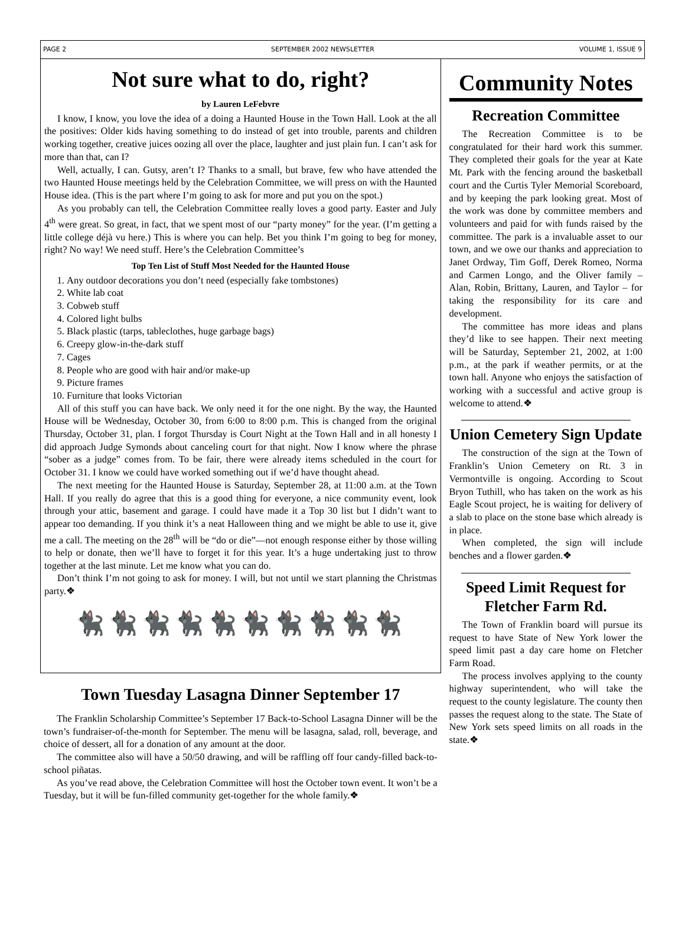PAGE 2 SEPTEMBER 2002 NEWSLETTER VOLUME 1, ISSUE 9
Not sure what to do, right?
by Lauren LeFebvre
I know, I know, you love the idea of a doing a Haunted House in the Town Hall. Look at the all the positives: Older kids having something to do instead of get into trouble, parents and children working together, creative juices oozing all over the place, laughter and just plain fun. I can’t ask for more than that, can I?
Well, actually, I can. Gutsy, aren’t I? Thanks to a small, but brave, few who have attended the two Haunted House meetings held by the Celebration Committee, we will press on with the Haunted House idea. (This is the part where I’m going to ask for more and put you on the spot.)
As you probably can tell, the Celebration Committee really loves a good party. Easter and July 4<sup>th</sup> were great. So great, in fact, that we spent most of our “party money” for the year. (I’m getting a little college déjà vu here.) This is where you can help. Bet you think I’m going to beg for money, right? No way! We need stuff. Here’s the Celebration Committee’s
Top Ten List of Stuff Most Needed for the Haunted House
1. Any outdoor decorations you don’t need (especially fake tombstones)
2. White lab coat
3. Cobweb stuff
4. Colored light bulbs
5. Black plastic (tarps, tableclothes, huge garbage bags)
6. Creepy glow-in-the-dark stuff
7. Cages
8. People who are good with hair and/or make-up
9. Picture frames
10. Furniture that looks Victorian
All of this stuff you can have back. We only need it for the one night. By the way, the Haunted House will be Wednesday, October 30, from 6:00 to 8:00 p.m. This is changed from the original Thursday, October 31, plan. I forgot Thursday is Court Night at the Town Hall and in all honesty I did approach Judge Symonds about canceling court for that night. Now I know where the phrase “sober as a judge” comes from. To be fair, there were already items scheduled in the court for October 31. I know we could have worked something out if we’d have thought ahead.
The next meeting for the Haunted House is Saturday, September 28, at 11:00 a.m. at the Town Hall. If you really do agree that this is a good thing for everyone, a nice community event, look through your attic, basement and garage. I could have made it a Top 30 list but I didn’t want to appear too demanding. If you think it’s a neat Halloween thing and we might be able to use it, give me a call. The meeting on the 28<sup>th</sup> will be “do or die”—not enough response either by those willing to help or donate, then we’ll have to forget it for this year. It’s a huge undertaking just to throw together at the last minute. Let me know what you can do.
Don’t think I’m not going to ask for money. I will, but not until we start planning the Christmas party.❖
🐈‍⬛🐈‍⬛🐈‍⬛🐈‍⬛🐈‍⬛🐈‍⬛🐈‍⬛🐈‍⬛🐈‍⬛🐈‍⬛
Town Tuesday Lasagna Dinner September 17
The Franklin Scholarship Committee’s September 17 Back-to-School Lasagna Dinner will be the town’s fundraiser-of-the-month for September. The menu will be lasagna, salad, roll, beverage, and choice of dessert, all for a donation of any amount at the door.
The committee also will have a 50/50 drawing, and will be raffling off four candy-filled back-to-school piñatas.
As you’ve read above, the Celebration Committee will host the October town event. It won’t be a Tuesday, but it will be fun-filled community get-together for the whole family.❖
Community Notes
Recreation Committee
The Recreation Committee is to be congratulated for their hard work this summer. They completed their goals for the year at Kate Mt. Park with the fencing around the basketball court and the Curtis Tyler Memorial Scoreboard, and by keeping the park looking great. Most of the work was done by committee members and volunteers and paid for with funds raised by the committee. The park is a invaluable asset to our town, and we owe our thanks and appreciation to Janet Ordway, Tim Goff, Derek Romeo, Norma and Carmen Longo, and the Oliver family – Alan, Robin, Brittany, Lauren, and Taylor – for taking the responsibility for its care and development.
The committee has more ideas and plans they’d like to see happen. Their next meeting will be Saturday, September 21, 2002, at 1:00 p.m., at the park if weather permits, or at the town hall. Anyone who enjoys the satisfaction of working with a successful and active group is welcome to attend.❖
Union Cemetery Sign Update
The construction of the sign at the Town of Franklin’s Union Cemetery on Rt. 3 in Vermontville is ongoing. According to Scout Bryon Tuthill, who has taken on the work as his Eagle Scout project, he is waiting for delivery of a slab to place on the stone base which already is in place.
When completed, the sign will include benches and a flower garden.❖
Speed Limit Request for Fletcher Farm Rd.
The Town of Franklin board will pursue its request to have State of New York lower the speed limit past a day care home on Fletcher Farm Road.
The process involves applying to the county highway superintendent, who will take the request to the county legislature. The county then passes the request along to the state. The State of New York sets speed limits on all roads in the state.❖